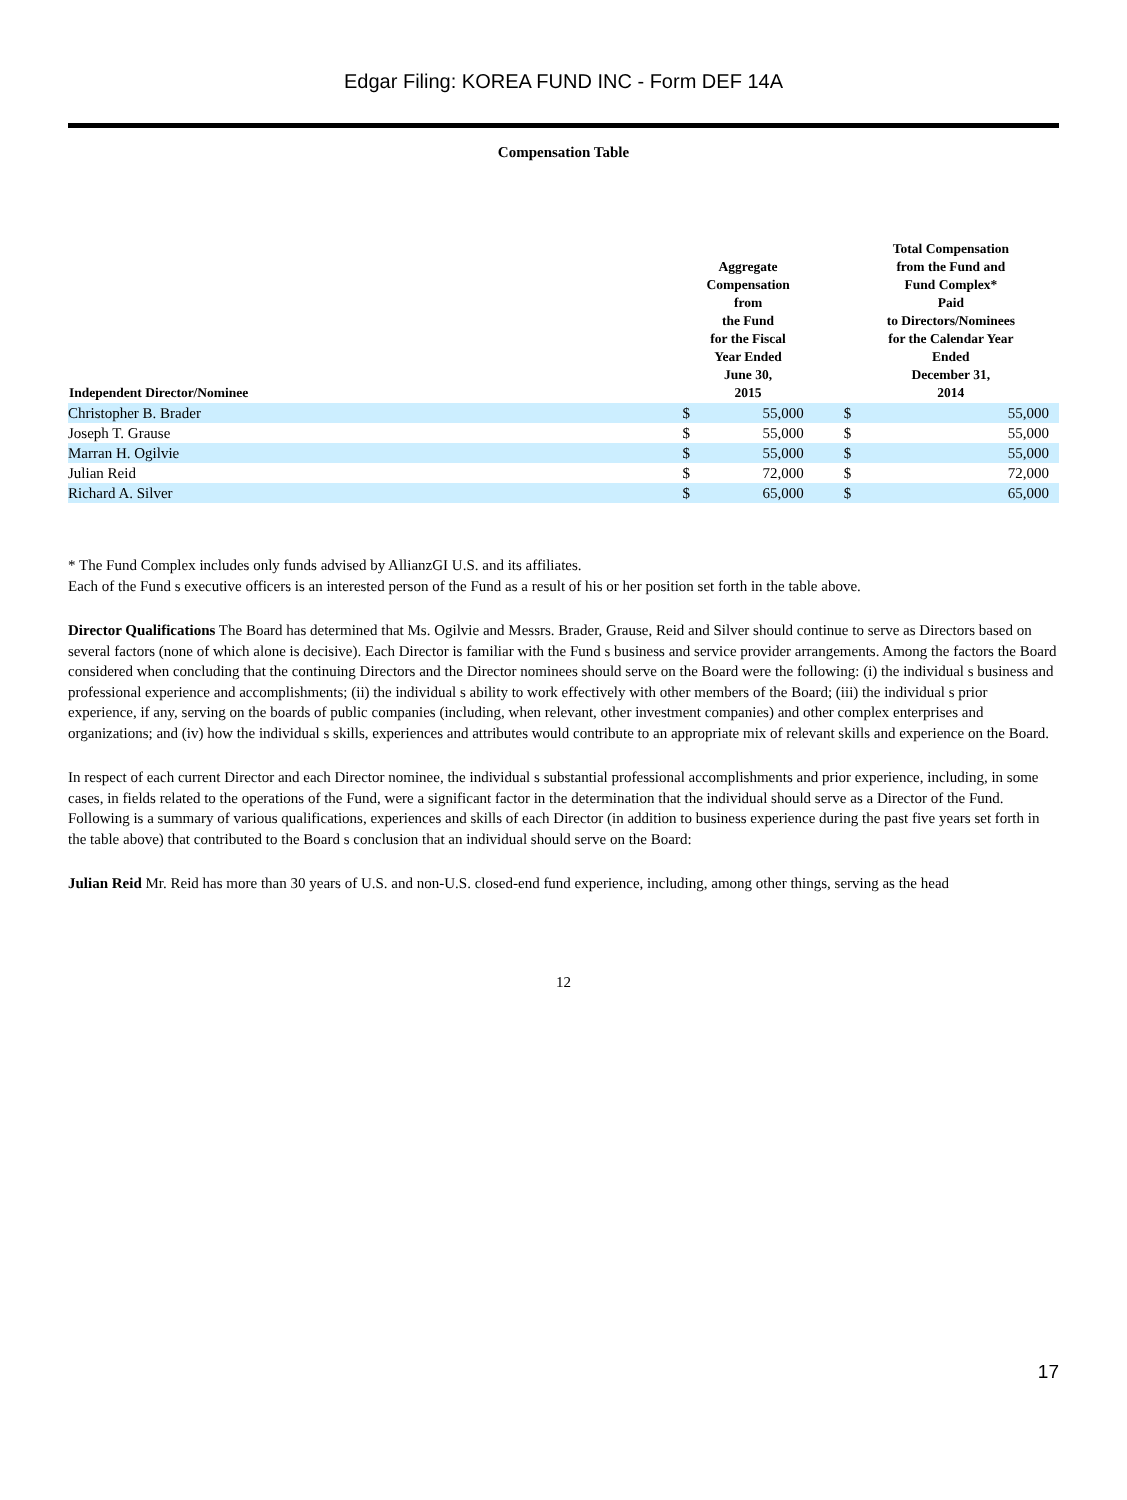Edgar Filing: KOREA FUND INC - Form DEF 14A
Compensation Table
| Independent Director/Nominee | Aggregate Compensation from the Fund for the Fiscal Year Ended June 30, 2015 | | Total Compensation from the Fund and Fund Complex* Paid to Directors/Nominees for the Calendar Year Ended December 31, 2014 | |
| --- | --- | --- | --- | --- |
| Christopher B. Brader | $ | 55,000 | $ | 55,000 |
| Joseph T. Grause | $ | 55,000 | $ | 55,000 |
| Marran H. Ogilvie | $ | 55,000 | $ | 55,000 |
| Julian Reid | $ | 72,000 | $ | 72,000 |
| Richard A. Silver | $ | 65,000 | $ | 65,000 |
* The Fund Complex includes only funds advised by AllianzGI U.S. and its affiliates.
Each of the Fund s executive officers is an interested person of the Fund as a result of his or her position set forth in the table above.
Director Qualifications The Board has determined that Ms. Ogilvie and Messrs. Brader, Grause, Reid and Silver should continue to serve as Directors based on several factors (none of which alone is decisive). Each Director is familiar with the Fund s business and service provider arrangements. Among the factors the Board considered when concluding that the continuing Directors and the Director nominees should serve on the Board were the following: (i) the individual s business and professional experience and accomplishments; (ii) the individual s ability to work effectively with other members of the Board; (iii) the individual s prior experience, if any, serving on the boards of public companies (including, when relevant, other investment companies) and other complex enterprises and organizations; and (iv) how the individual s skills, experiences and attributes would contribute to an appropriate mix of relevant skills and experience on the Board.
In respect of each current Director and each Director nominee, the individual s substantial professional accomplishments and prior experience, including, in some cases, in fields related to the operations of the Fund, were a significant factor in the determination that the individual should serve as a Director of the Fund. Following is a summary of various qualifications, experiences and skills of each Director (in addition to business experience during the past five years set forth in the table above) that contributed to the Board s conclusion that an individual should serve on the Board:
Julian Reid Mr. Reid has more than 30 years of U.S. and non-U.S. closed-end fund experience, including, among other things, serving as the head
12
17